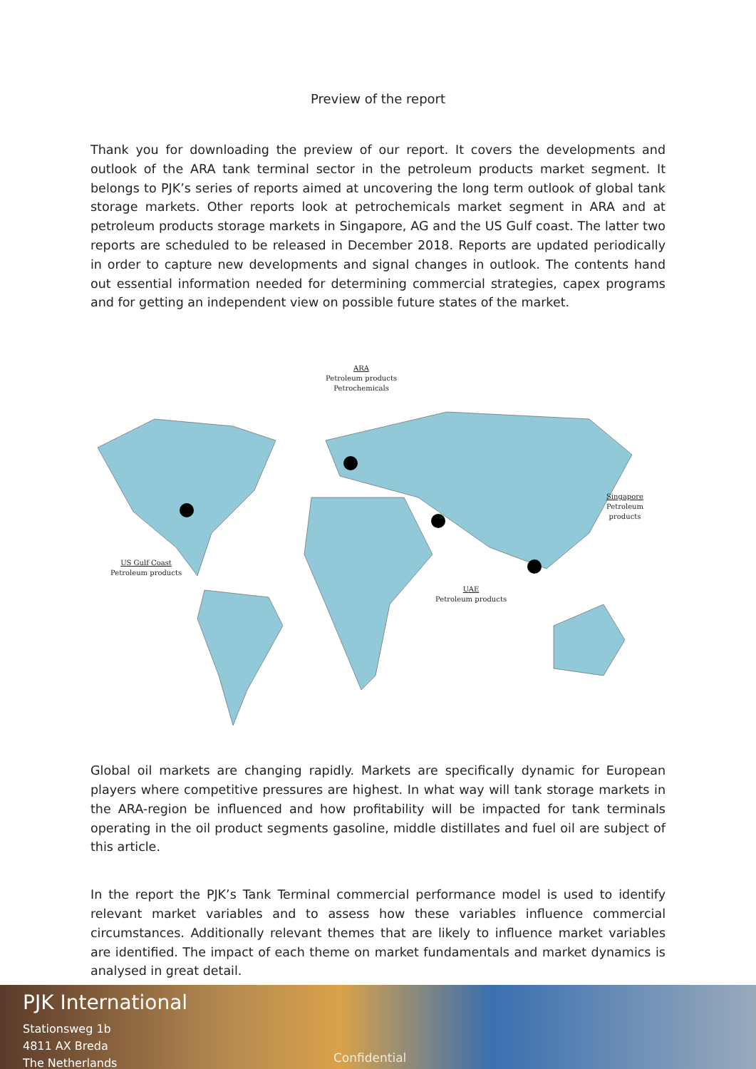Preview of the report
Thank you for downloading the preview of our report. It covers the developments and outlook of the ARA tank terminal sector in the petroleum products market segment. It belongs to PJK’s series of reports aimed at uncovering the long term outlook of global tank storage markets. Other reports look at petrochemicals market segment in ARA and at petroleum products storage markets in Singapore, AG and the US Gulf coast. The latter two reports are scheduled to be released in December 2018. Reports are updated periodically in order to capture new developments and signal changes in outlook. The contents hand out essential information needed for determining commercial strategies, capex programs and for getting an independent view on possible future states of the market.
ARA
Petroleum products
Petrochemicals
Singapore
Petroleum products
US Gulf Coast
Petroleum products
UAE
Petroleum products
Global oil markets are changing rapidly. Markets are specifically dynamic for European players where competitive pressures are highest. In what way will tank storage markets in the ARA-region be influenced and how profitability will be impacted for tank terminals operating in the oil product segments gasoline, middle distillates and fuel oil are subject of this article.
In the report the PJK’s Tank Terminal commercial performance model is used to identify relevant market variables and to assess how these variables influence commercial circumstances. Additionally relevant themes that are likely to influence market variables are identified. The impact of each theme on market fundamentals and market dynamics is analysed in great detail.
PJK International
Stationsweg 1b
4811 AX Breda
The Netherlands
Confidential